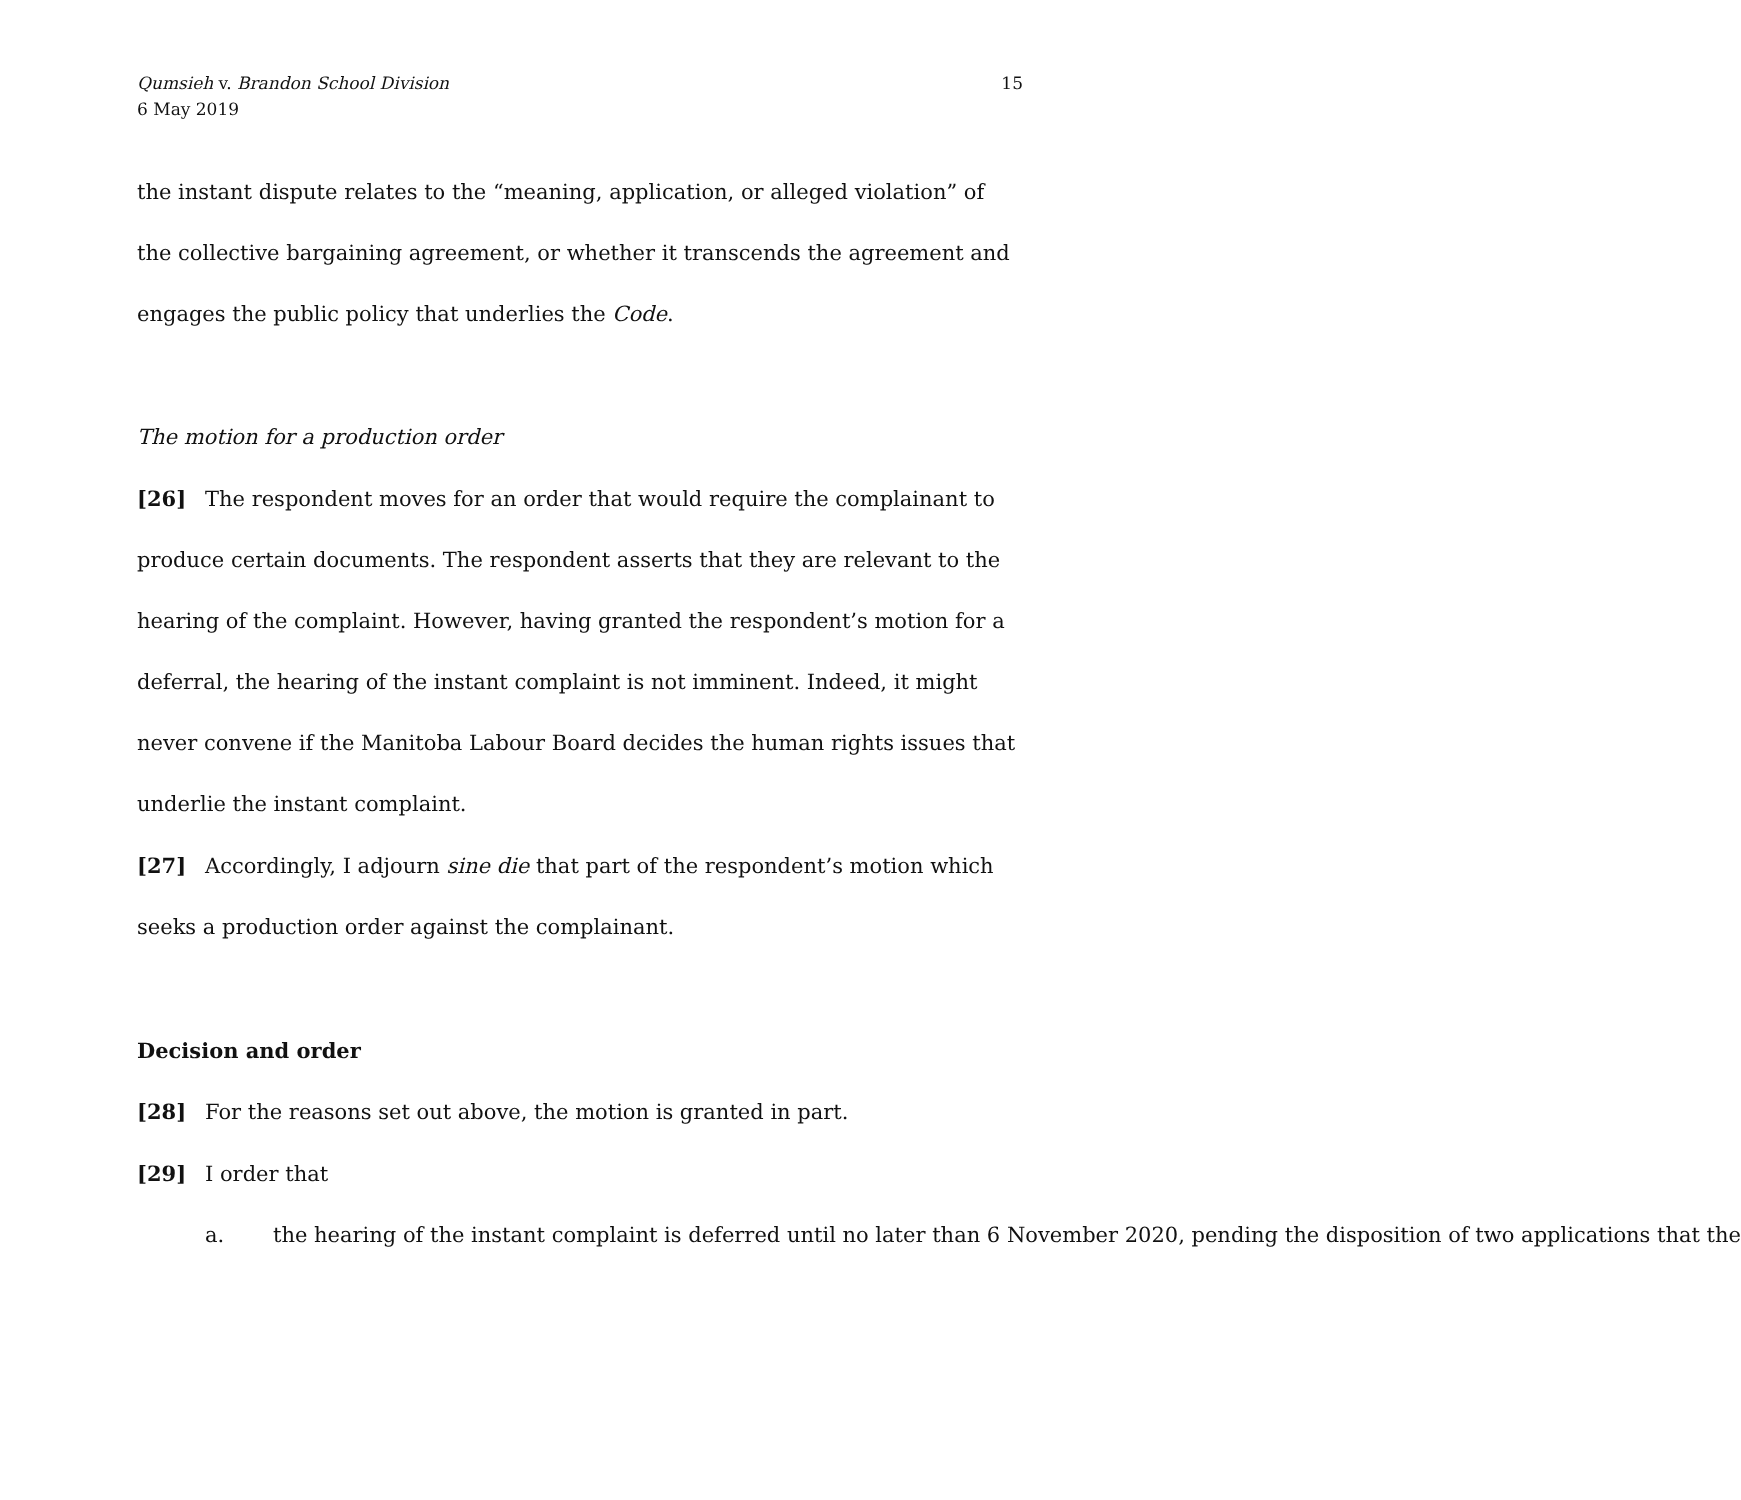Qumsieh v. Brandon School Division
6 May 2019
15
the instant dispute relates to the “meaning, application, or alleged violation” of the collective bargaining agreement, or whether it transcends the agreement and engages the public policy that underlies the Code.
The motion for a production order
[26] The respondent moves for an order that would require the complainant to produce certain documents. The respondent asserts that they are relevant to the hearing of the complaint. However, having granted the respondent’s motion for a deferral, the hearing of the instant complaint is not imminent. Indeed, it might never convene if the Manitoba Labour Board decides the human rights issues that underlie the instant complaint.
[27] Accordingly, I adjourn sine die that part of the respondent’s motion which seeks a production order against the complainant.
Decision and order
[28] For the reasons set out above, the motion is granted in part.
[29] I order that
a. the hearing of the instant complaint is deferred until no later than 6 November 2020, pending the disposition of two applications that the